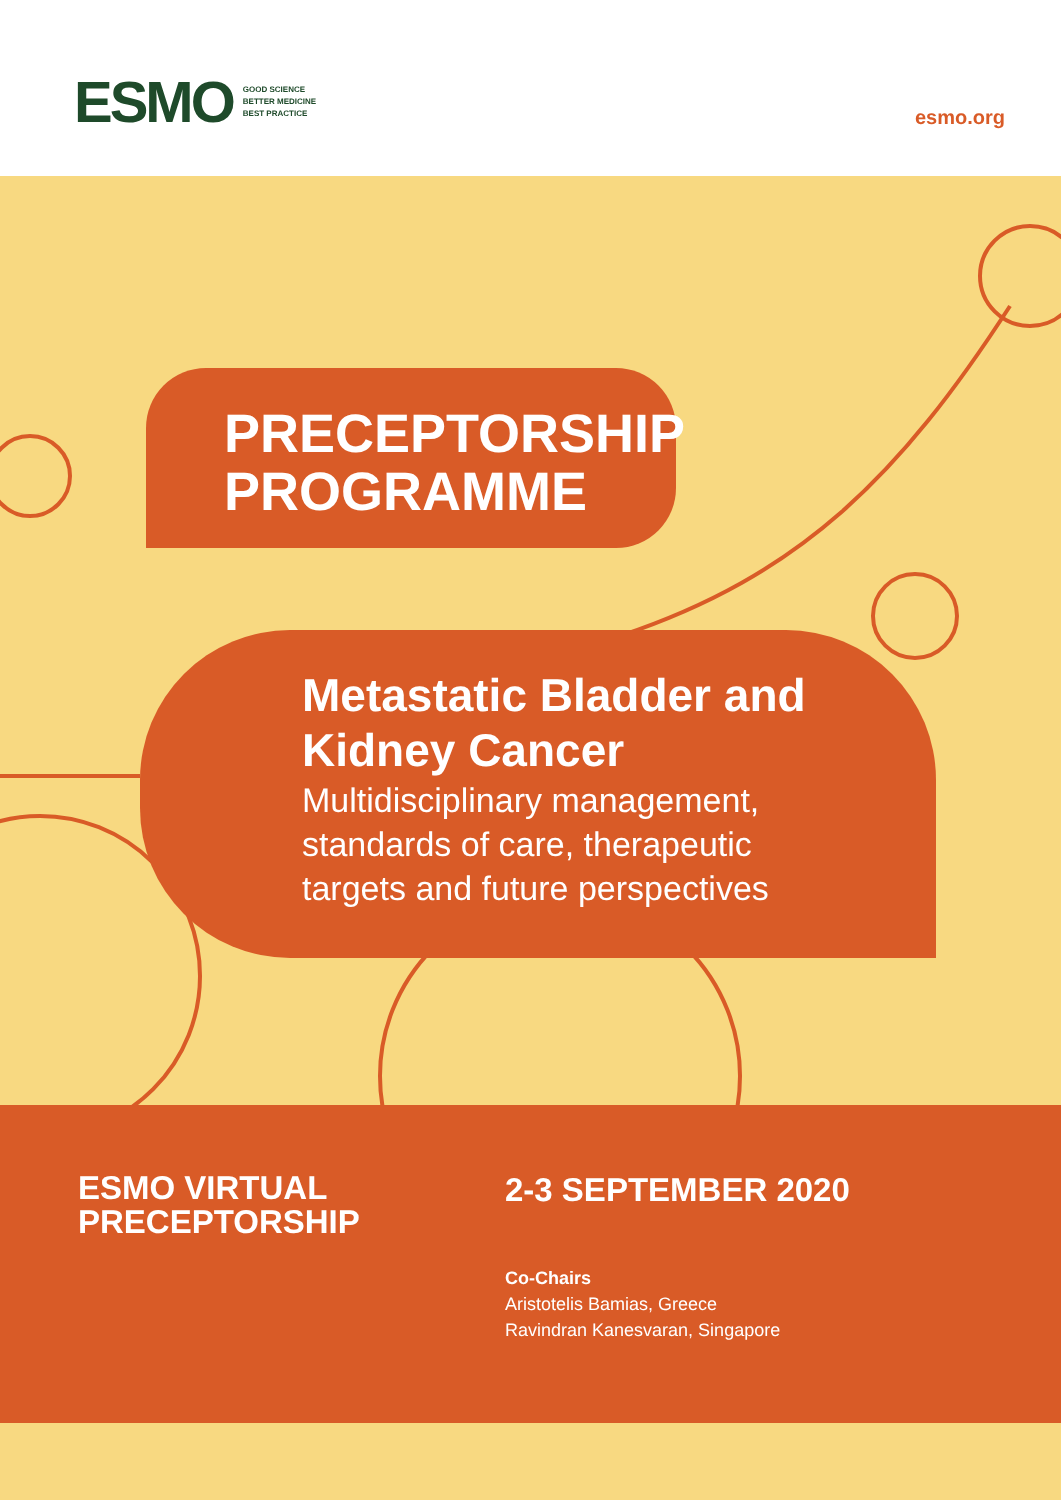ESMO
GOOD SCIENCE
BETTER MEDICINE
BEST PRACTICE
esmo.org
PRECEPTORSHIP
PROGRAMME
Metastatic Bladder and Kidney Cancer
Multidisciplinary management, standards of care, therapeutic targets and future perspectives
ESMO VIRTUAL
PRECEPTORSHIP
2-3 SEPTEMBER 2020
Co-Chairs
Aristotelis Bamias, Greece
Ravindran Kanesvaran, Singapore